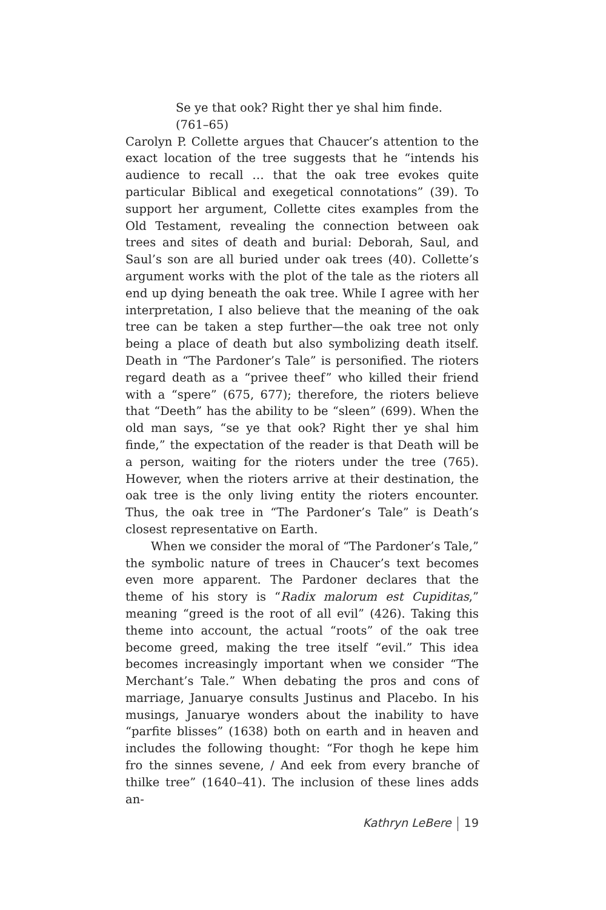Se ye that ook? Right ther ye shal him finde. (761–65)
Carolyn P. Collette argues that Chaucer’s attention to the exact location of the tree suggests that he “intends his audience to recall … that the oak tree evokes quite particular Biblical and exegetical connotations” (39). To support her argument, Collette cites examples from the Old Testament, revealing the connection between oak trees and sites of death and burial: Deborah, Saul, and Saul’s son are all buried under oak trees (40). Collette’s argument works with the plot of the tale as the rioters all end up dying beneath the oak tree. While I agree with her interpretation, I also believe that the meaning of the oak tree can be taken a step further—the oak tree not only being a place of death but also symbolizing death itself. Death in “The Pardoner’s Tale” is personified. The rioters regard death as a “privee theef” who killed their friend with a “spere” (675, 677); therefore, the rioters believe that “Deeth” has the ability to be “sleen” (699). When the old man says, “se ye that ook? Right ther ye shal him finde,” the expectation of the reader is that Death will be a person, waiting for the rioters under the tree (765). However, when the rioters arrive at their destination, the oak tree is the only living entity the rioters encounter. Thus, the oak tree in “The Pardoner’s Tale” is Death’s closest representative on Earth.
When we consider the moral of “The Pardoner’s Tale,” the symbolic nature of trees in Chaucer’s text becomes even more apparent. The Pardoner declares that the theme of his story is “Radix malorum est Cupiditas,” meaning “greed is the root of all evil” (426). Taking this theme into account, the actual “roots” of the oak tree become greed, making the tree itself “evil.” This idea becomes increasingly important when we consider “The Merchant’s Tale.” When debating the pros and cons of marriage, Januarye consults Justinus and Placebo. In his musings, Januarye wonders about the inability to have “parfite blisses” (1638) both on earth and in heaven and includes the following thought: “For thogh he kepe him fro the sinnes sevene, / And eek from every branche of thilke tree” (1640–41). The inclusion of these lines adds an-
Kathryn LeBere 19